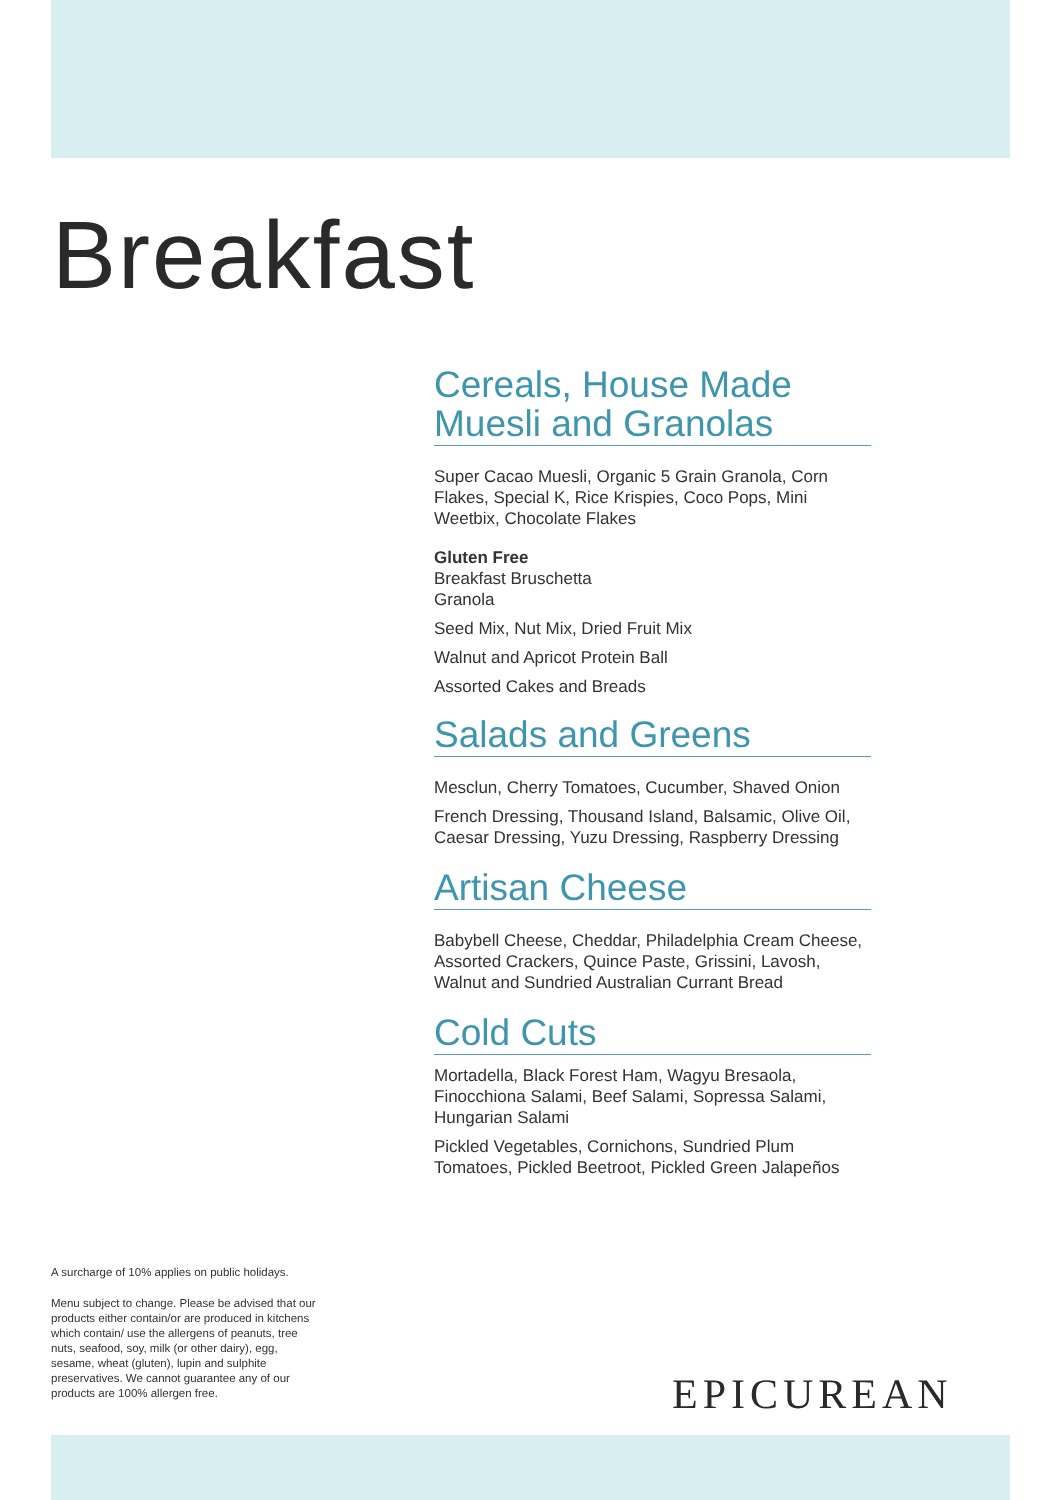Breakfast
Cereals, House Made Muesli and Granolas
Super Cacao Muesli, Organic 5 Grain Granola, Corn Flakes, Special K, Rice Krispies, Coco Pops, Mini Weetbix, Chocolate Flakes
Gluten Free
Breakfast Bruschetta
Granola
Seed Mix, Nut Mix, Dried Fruit Mix
Walnut and Apricot Protein Ball
Assorted Cakes and Breads
Salads and Greens
Mesclun, Cherry Tomatoes, Cucumber, Shaved Onion
French Dressing, Thousand Island, Balsamic, Olive Oil, Caesar Dressing, Yuzu Dressing, Raspberry Dressing
Artisan Cheese
Babybell Cheese, Cheddar, Philadelphia Cream Cheese, Assorted Crackers, Quince Paste, Grissini, Lavosh, Walnut and Sundried Australian Currant Bread
Cold Cuts
Mortadella, Black Forest Ham, Wagyu Bresaola, Finocchiona Salami, Beef Salami, Sopressa Salami, Hungarian Salami
Pickled Vegetables, Cornichons, Sundried Plum Tomatoes, Pickled Beetroot, Pickled Green Jalapeños
A surcharge of 10% applies on public holidays.
Menu subject to change. Please be advised that our products either contain/or are produced in kitchens which contain/ use the allergens of peanuts, tree nuts, seafood, soy, milk (or other dairy), egg, sesame, wheat (gluten), lupin and sulphite preservatives. We cannot guarantee any of our products are 100% allergen free.
EPICUREAN